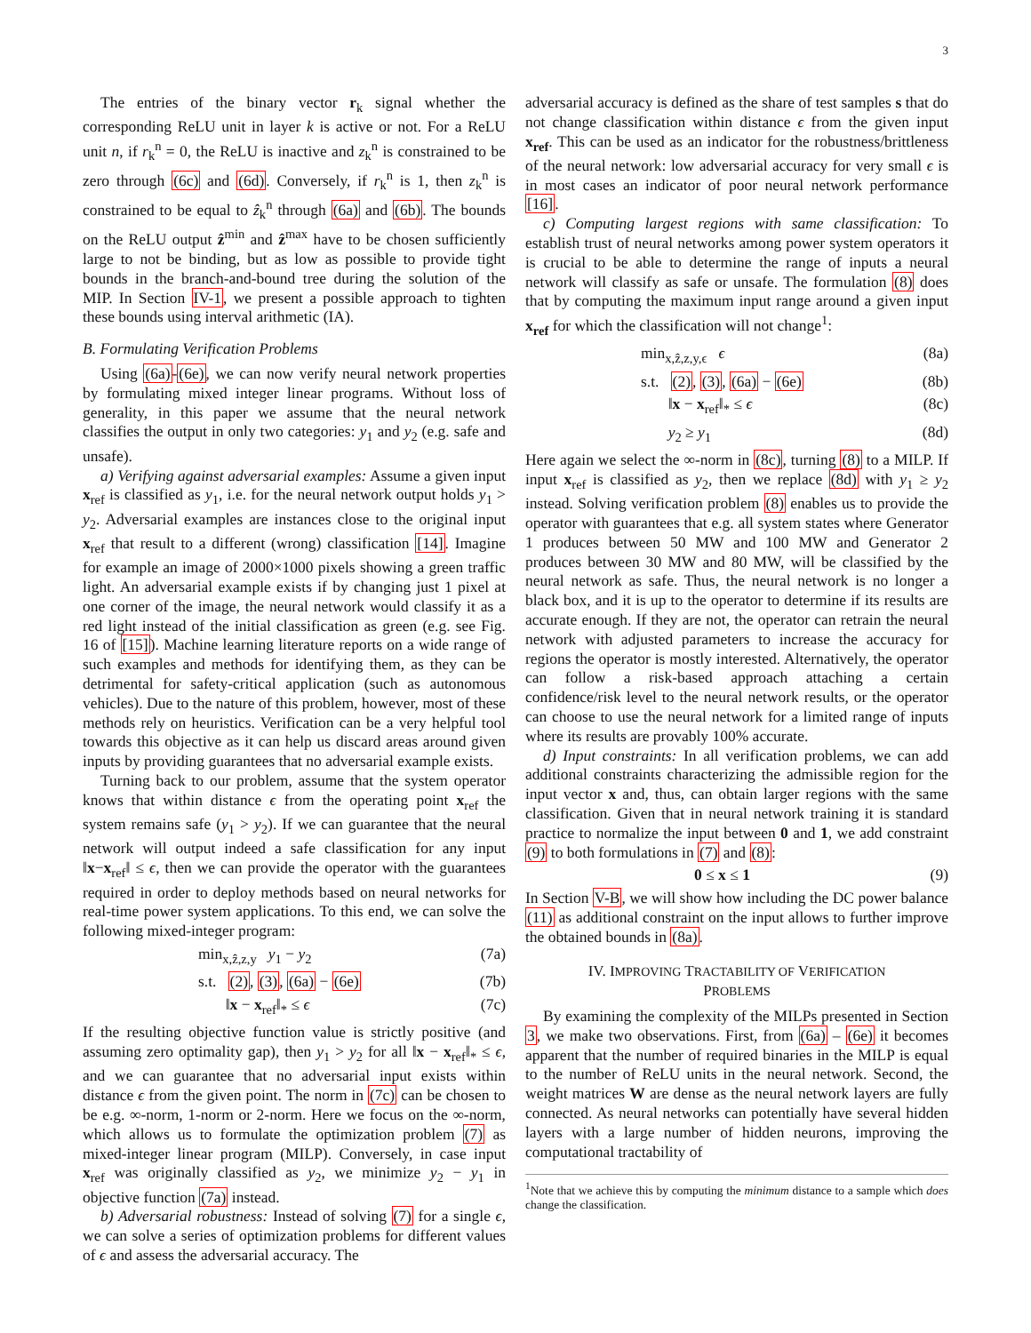3
The entries of the binary vector r<sub>k</sub> signal whether the corresponding ReLU unit in layer k is active or not. For a ReLU unit n, if r<sub>k</sub><sup>n</sup> = 0, the ReLU is inactive and z<sub>k</sub><sup>n</sup> is constrained to be zero through (6c) and (6d). Conversely, if r<sub>k</sub><sup>n</sup> is 1, then z<sub>k</sub><sup>n</sup> is constrained to be equal to ẑ<sub>k</sub><sup>n</sup> through (6a) and (6b). The bounds on the ReLU output ẑ<sup>min</sup> and ẑ<sup>max</sup> have to be chosen sufficiently large to not be binding, but as low as possible to provide tight bounds in the branch-and-bound tree during the solution of the MIP. In Section IV-1, we present a possible approach to tighten these bounds using interval arithmetic (IA).
B. Formulating Verification Problems
Using (6a)-(6e), we can now verify neural network properties by formulating mixed integer linear programs. Without loss of generality, in this paper we assume that the neural network classifies the output in only two categories: y<sub>1</sub> and y<sub>2</sub> (e.g. safe and unsafe).
a) Verifying against adversarial examples: Assume a given input x<sub>ref</sub> is classified as y<sub>1</sub>, i.e. for the neural network output holds y<sub>1</sub> > y<sub>2</sub>. Adversarial examples are instances close to the original input x<sub>ref</sub> that result to a different (wrong) classification [14]. Imagine for example an image of 2000×1000 pixels showing a green traffic light. An adversarial example exists if by changing just 1 pixel at one corner of the image, the neural network would classify it as a red light instead of the initial classification as green (e.g. see Fig. 16 of [15]). Machine learning literature reports on a wide range of such examples and methods for identifying them, as they can be detrimental for safety-critical application (such as autonomous vehicles). Due to the nature of this problem, however, most of these methods rely on heuristics. Verification can be a very helpful tool towards this objective as it can help us discard areas around given inputs by providing guarantees that no adversarial example exists.
Turning back to our problem, assume that the system operator knows that within distance ϵ from the operating point x<sub>ref</sub> the system remains safe (y<sub>1</sub> > y<sub>2</sub>). If we can guarantee that the neural network will output indeed a safe classification for any input ‖x−x<sub>ref</sub>‖ ≤ ϵ, then we can provide the operator with the guarantees required in order to deploy methods based on neural networks for real-time power system applications. To this end, we can solve the following mixed-integer program:
min<sub>x,ẑ,z,y</sub> y<sub>1</sub> − y<sub>2</sub> (7a)
s.t. (2), (3), (6a) − (6e) (7b)
‖x − x<sub>ref</sub>‖<sub>*</sub> ≤ ϵ (7c)
If the resulting objective function value is strictly positive (and assuming zero optimality gap), then y<sub>1</sub> > y<sub>2</sub> for all ‖x − x<sub>ref</sub>‖<sub>*</sub> ≤ ϵ, and we can guarantee that no adversarial input exists within distance ϵ from the given point. The norm in (7c) can be chosen to be e.g. ∞-norm, 1-norm or 2-norm. Here we focus on the ∞-norm, which allows us to formulate the optimization problem (7) as mixed-integer linear program (MILP). Conversely, in case input x<sub>ref</sub> was originally classified as y<sub>2</sub>, we minimize y<sub>2</sub> − y<sub>1</sub> in objective function (7a) instead.
b) Adversarial robustness: Instead of solving (7) for a single ϵ, we can solve a series of optimization problems for different values of ϵ and assess the adversarial accuracy. The
adversarial accuracy is defined as the share of test samples s that do not change classification within distance ϵ from the given input x<sub>ref</sub>. This can be used as an indicator for the robustness/brittleness of the neural network: low adversarial accuracy for very small ϵ is in most cases an indicator of poor neural network performance [16].
c) Computing largest regions with same classification: To establish trust of neural networks among power system operators it is crucial to be able to determine the range of inputs a neural network will classify as safe or unsafe. The formulation (8) does that by computing the maximum input range around a given input x<sub>ref</sub> for which the classification will not change<sup>1</sup>:
min<sub>x,ẑ,z,y,ϵ</sub> ϵ (8a)
s.t. (2), (3), (6a) − (6e) (8b)
‖x − x<sub>ref</sub>‖<sub>*</sub> ≤ ϵ (8c)
y<sub>2</sub> ≥ y<sub>1</sub> (8d)
Here again we select the ∞-norm in (8c), turning (8) to a MILP. If input x<sub>ref</sub> is classified as y<sub>2</sub>, then we replace (8d) with y<sub>1</sub> ≥ y<sub>2</sub> instead. Solving verification problem (8) enables us to provide the operator with guarantees that e.g. all system states where Generator 1 produces between 50 MW and 100 MW and Generator 2 produces between 30 MW and 80 MW, will be classified by the neural network as safe. Thus, the neural network is no longer a black box, and it is up to the operator to determine if its results are accurate enough. If they are not, the operator can retrain the neural network with adjusted parameters to increase the accuracy for regions the operator is mostly interested. Alternatively, the operator can follow a risk-based approach attaching a certain confidence/risk level to the neural network results, or the operator can choose to use the neural network for a limited range of inputs where its results are provably 100% accurate.
d) Input constraints: In all verification problems, we can add additional constraints characterizing the admissible region for the input vector x and, thus, can obtain larger regions with the same classification. Given that in neural network training it is standard practice to normalize the input between 0 and 1, we add constraint (9) to both formulations in (7) and (8):
0 ≤ x ≤ 1 (9)
In Section V-B, we will show how including the DC power balance (11) as additional constraint on the input allows to further improve the obtained bounds in (8a).
IV. IMPROVING TRACTABILITY OF VERIFICATION
PROBLEMS
By examining the complexity of the MILPs presented in Section 3, we make two observations. First, from (6a) – (6e) it becomes apparent that the number of required binaries in the MILP is equal to the number of ReLU units in the neural network. Second, the weight matrices W are dense as the neural network layers are fully connected. As neural networks can potentially have several hidden layers with a large number of hidden neurons, improving the computational tractability of
<sup>1</sup> Note that we achieve this by computing the minimum distance to a sample which does change the classification.